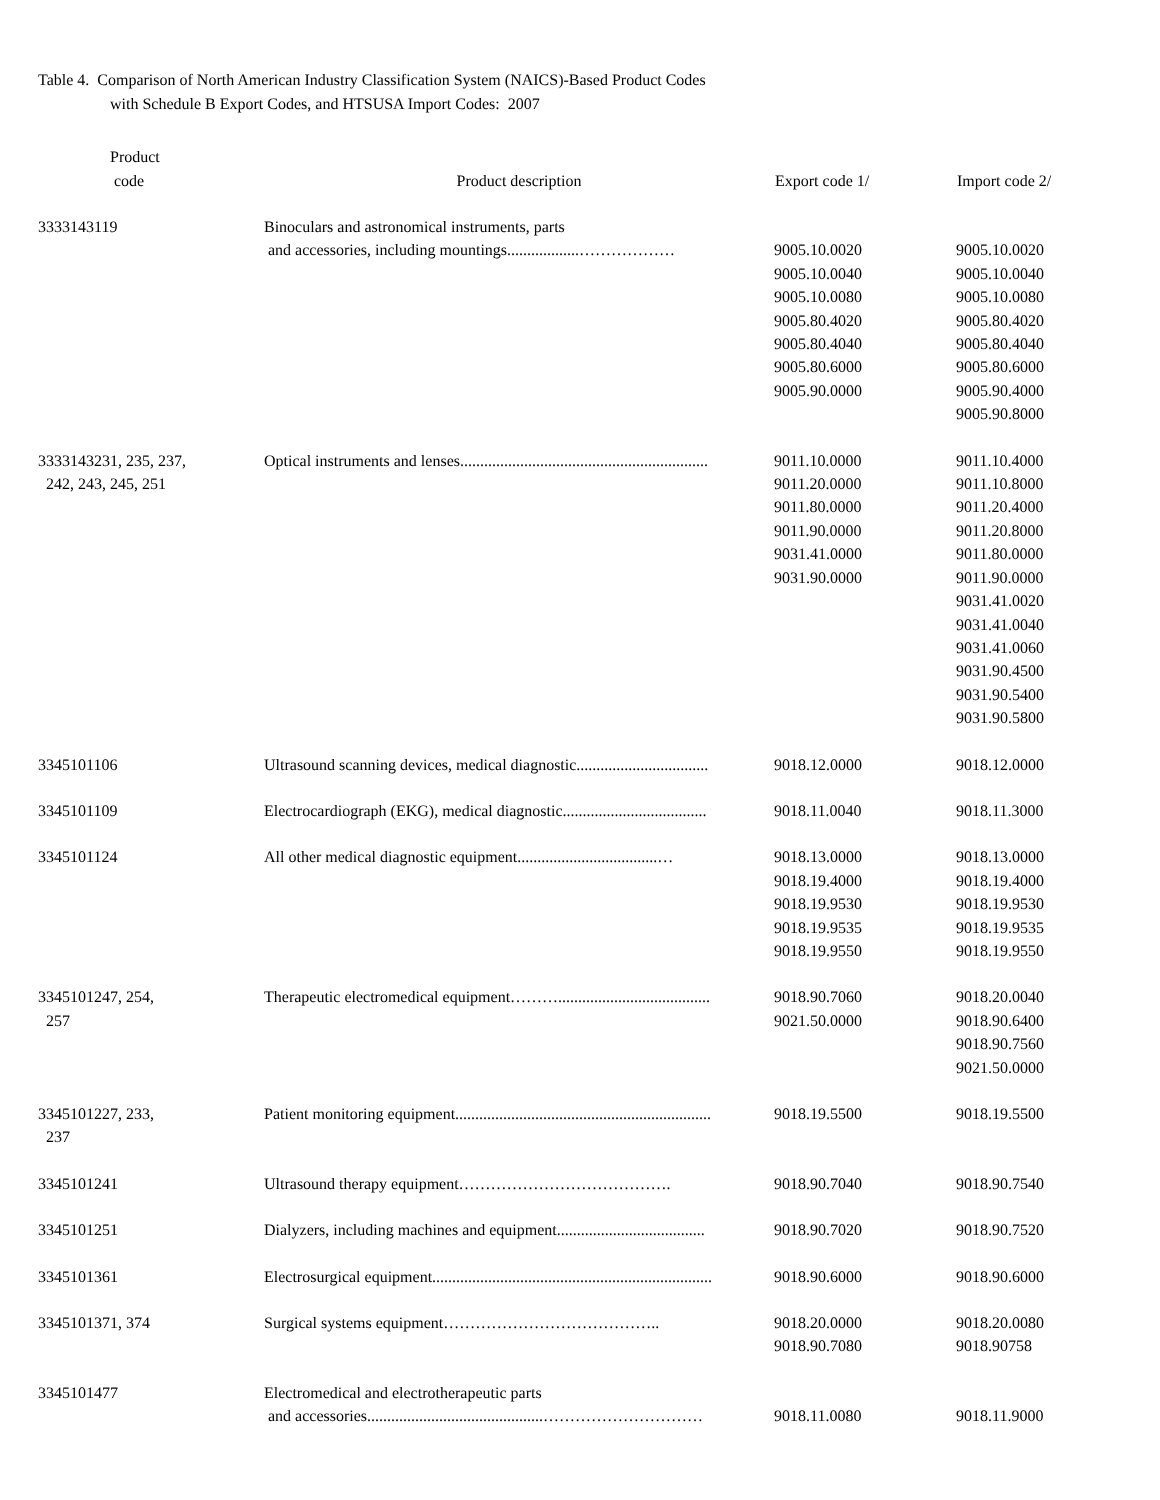Table 4. Comparison of North American Industry Classification System (NAICS)-Based Product Codes
with Schedule B Export Codes, and HTSUSA Import Codes: 2007
| Product code | Product description | Export code 1/ | Import code 2/ |
| --- | --- | --- | --- |
| 3333143119 | Binoculars and astronomical instruments, parts and accessories, including mountings..................……………… | 9005.10.0020 9005.10.0040 9005.10.0080 9005.80.4020 9005.80.4040 9005.80.6000 9005.90.0000 | 9005.10.0020 9005.10.0040 9005.10.0080 9005.80.4020 9005.80.4040 9005.80.6000 9005.90.4000 9005.90.8000 |
| 3333143231, 235, 237, 242, 243, 245, 251 | Optical instruments and lenses.............................................................. | 9011.10.0000 9011.20.0000 9011.80.0000 9011.90.0000 9031.41.0000 9031.90.0000 | 9011.10.4000 9011.10.8000 9011.20.4000 9011.20.8000 9011.80.0000 9011.90.0000 9031.41.0020 9031.41.0040 9031.41.0060 9031.90.4500 9031.90.5400 9031.90.5800 |
| 3345101106 | Ultrasound scanning devices, medical diagnostic................................. | 9018.12.0000 | 9018.12.0000 |
| 3345101109 | Electrocardiograph (EKG), medical diagnostic.................................... | 9018.11.0040 | 9018.11.3000 |
| 3345101124 | All other medical diagnostic equipment...................................… | 9018.13.0000 9018.19.4000 9018.19.9530 9018.19.9535 9018.19.9550 | 9018.13.0000 9018.19.4000 9018.19.9530 9018.19.9535 9018.19.9550 |
| 3345101247, 254, 257 | Therapeutic electromedical equipment………...................................... | 9018.90.7060 9021.50.0000 | 9018.20.0040 9018.90.6400 9018.90.7560 9021.50.0000 |
| 3345101227, 233, 237 | Patient monitoring equipment................................................................ | 9018.19.5500 | 9018.19.5500 |
| 3345101241 | Ultrasound therapy equipment…………………………………. | 9018.90.7040 | 9018.90.7540 |
| 3345101251 | Dialyzers, including machines and equipment..................................... | 9018.90.7020 | 9018.90.7520 |
| 3345101361 | Electrosurgical equipment...................................................................... | 9018.90.6000 | 9018.90.6000 |
| 3345101371, 374 | Surgical systems equipment………………………………….. | 9018.20.0000 9018.90.7080 | 9018.20.0080 9018.90758 |
| 3345101477 | Electromedical and electrotherapeutic parts and accessories............................................………………………… | 9018.11.0080 | 9018.11.9000 |